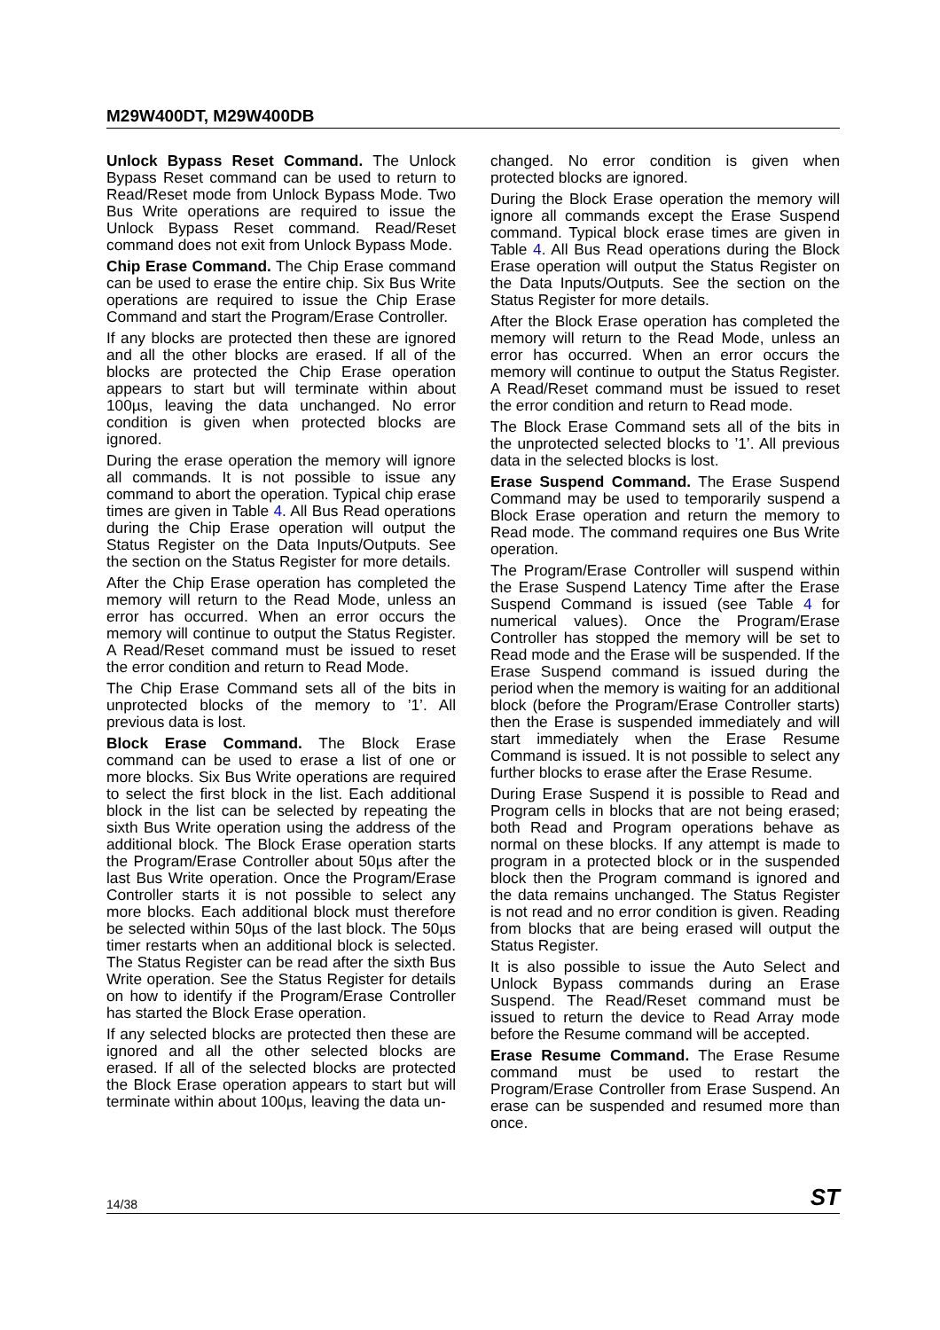M29W400DT, M29W400DB
Unlock Bypass Reset Command. The Unlock Bypass Reset command can be used to return to Read/Reset mode from Unlock Bypass Mode. Two Bus Write operations are required to issue the Unlock Bypass Reset command. Read/Reset command does not exit from Unlock Bypass Mode.
Chip Erase Command. The Chip Erase command can be used to erase the entire chip. Six Bus Write operations are required to issue the Chip Erase Command and start the Program/Erase Controller.
If any blocks are protected then these are ignored and all the other blocks are erased. If all of the blocks are protected the Chip Erase operation appears to start but will terminate within about 100µs, leaving the data unchanged. No error condition is given when protected blocks are ignored.
During the erase operation the memory will ignore all commands. It is not possible to issue any command to abort the operation. Typical chip erase times are given in Table 4. All Bus Read operations during the Chip Erase operation will output the Status Register on the Data Inputs/Outputs. See the section on the Status Register for more details.
After the Chip Erase operation has completed the memory will return to the Read Mode, unless an error has occurred. When an error occurs the memory will continue to output the Status Register. A Read/Reset command must be issued to reset the error condition and return to Read Mode.
The Chip Erase Command sets all of the bits in unprotected blocks of the memory to ’1’. All previous data is lost.
Block Erase Command. The Block Erase command can be used to erase a list of one or more blocks. Six Bus Write operations are required to select the first block in the list. Each additional block in the list can be selected by repeating the sixth Bus Write operation using the address of the additional block. The Block Erase operation starts the Program/Erase Controller about 50µs after the last Bus Write operation. Once the Program/Erase Controller starts it is not possible to select any more blocks. Each additional block must therefore be selected within 50µs of the last block. The 50µs timer restarts when an additional block is selected. The Status Register can be read after the sixth Bus Write operation. See the Status Register for details on how to identify if the Program/Erase Controller has started the Block Erase operation.
If any selected blocks are protected then these are ignored and all the other selected blocks are erased. If all of the selected blocks are protected the Block Erase operation appears to start but will terminate within about 100µs, leaving the data un-
changed. No error condition is given when protected blocks are ignored.
During the Block Erase operation the memory will ignore all commands except the Erase Suspend command. Typical block erase times are given in Table 4. All Bus Read operations during the Block Erase operation will output the Status Register on the Data Inputs/Outputs. See the section on the Status Register for more details.
After the Block Erase operation has completed the memory will return to the Read Mode, unless an error has occurred. When an error occurs the memory will continue to output the Status Register. A Read/Reset command must be issued to reset the error condition and return to Read mode.
The Block Erase Command sets all of the bits in the unprotected selected blocks to ’1’. All previous data in the selected blocks is lost.
Erase Suspend Command. The Erase Suspend Command may be used to temporarily suspend a Block Erase operation and return the memory to Read mode. The command requires one Bus Write operation.
The Program/Erase Controller will suspend within the Erase Suspend Latency Time after the Erase Suspend Command is issued (see Table 4 for numerical values). Once the Program/Erase Controller has stopped the memory will be set to Read mode and the Erase will be suspended. If the Erase Suspend command is issued during the period when the memory is waiting for an additional block (before the Program/Erase Controller starts) then the Erase is suspended immediately and will start immediately when the Erase Resume Command is issued. It is not possible to select any further blocks to erase after the Erase Resume.
During Erase Suspend it is possible to Read and Program cells in blocks that are not being erased; both Read and Program operations behave as normal on these blocks. If any attempt is made to program in a protected block or in the suspended block then the Program command is ignored and the data remains unchanged. The Status Register is not read and no error condition is given. Reading from blocks that are being erased will output the Status Register.
It is also possible to issue the Auto Select and Unlock Bypass commands during an Erase Suspend. The Read/Reset command must be issued to return the device to Read Array mode before the Resume command will be accepted.
Erase Resume Command. The Erase Resume command must be used to restart the Program/Erase Controller from Erase Suspend. An erase can be suspended and resumed more than once.
14/38 ST